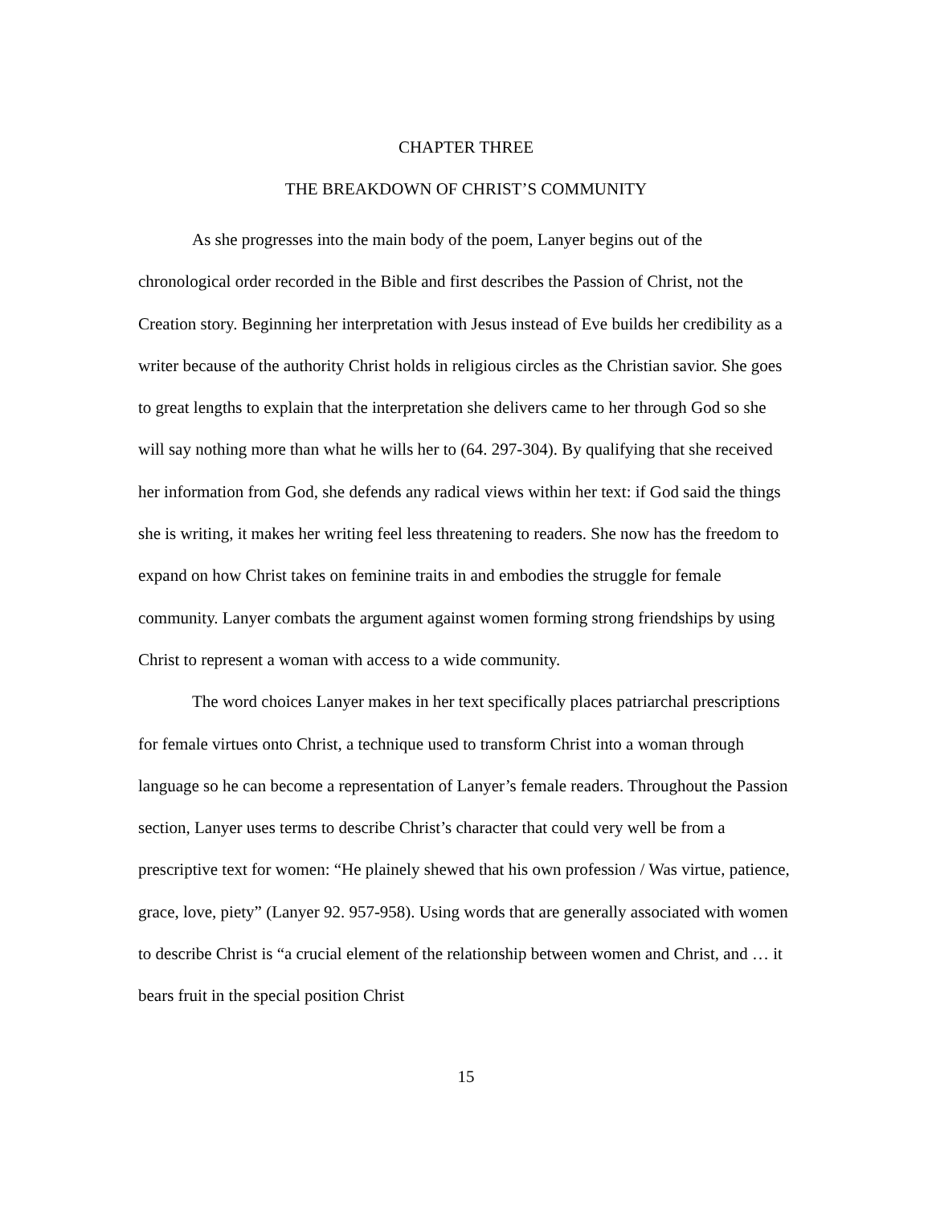CHAPTER THREE
THE BREAKDOWN OF CHRIST’S COMMUNITY
As she progresses into the main body of the poem, Lanyer begins out of the chronological order recorded in the Bible and first describes the Passion of Christ, not the Creation story. Beginning her interpretation with Jesus instead of Eve builds her credibility as a writer because of the authority Christ holds in religious circles as the Christian savior. She goes to great lengths to explain that the interpretation she delivers came to her through God so she will say nothing more than what he wills her to (64. 297-304). By qualifying that she received her information from God, she defends any radical views within her text: if God said the things she is writing, it makes her writing feel less threatening to readers. She now has the freedom to expand on how Christ takes on feminine traits in and embodies the struggle for female community. Lanyer combats the argument against women forming strong friendships by using Christ to represent a woman with access to a wide community.
The word choices Lanyer makes in her text specifically places patriarchal prescriptions for female virtues onto Christ, a technique used to transform Christ into a woman through language so he can become a representation of Lanyer’s female readers. Throughout the Passion section, Lanyer uses terms to describe Christ’s character that could very well be from a prescriptive text for women: “He plainely shewed that his own profession / Was virtue, patience, grace, love, piety” (Lanyer 92. 957-958). Using words that are generally associated with women to describe Christ is “a crucial element of the relationship between women and Christ, and … it bears fruit in the special position Christ
15